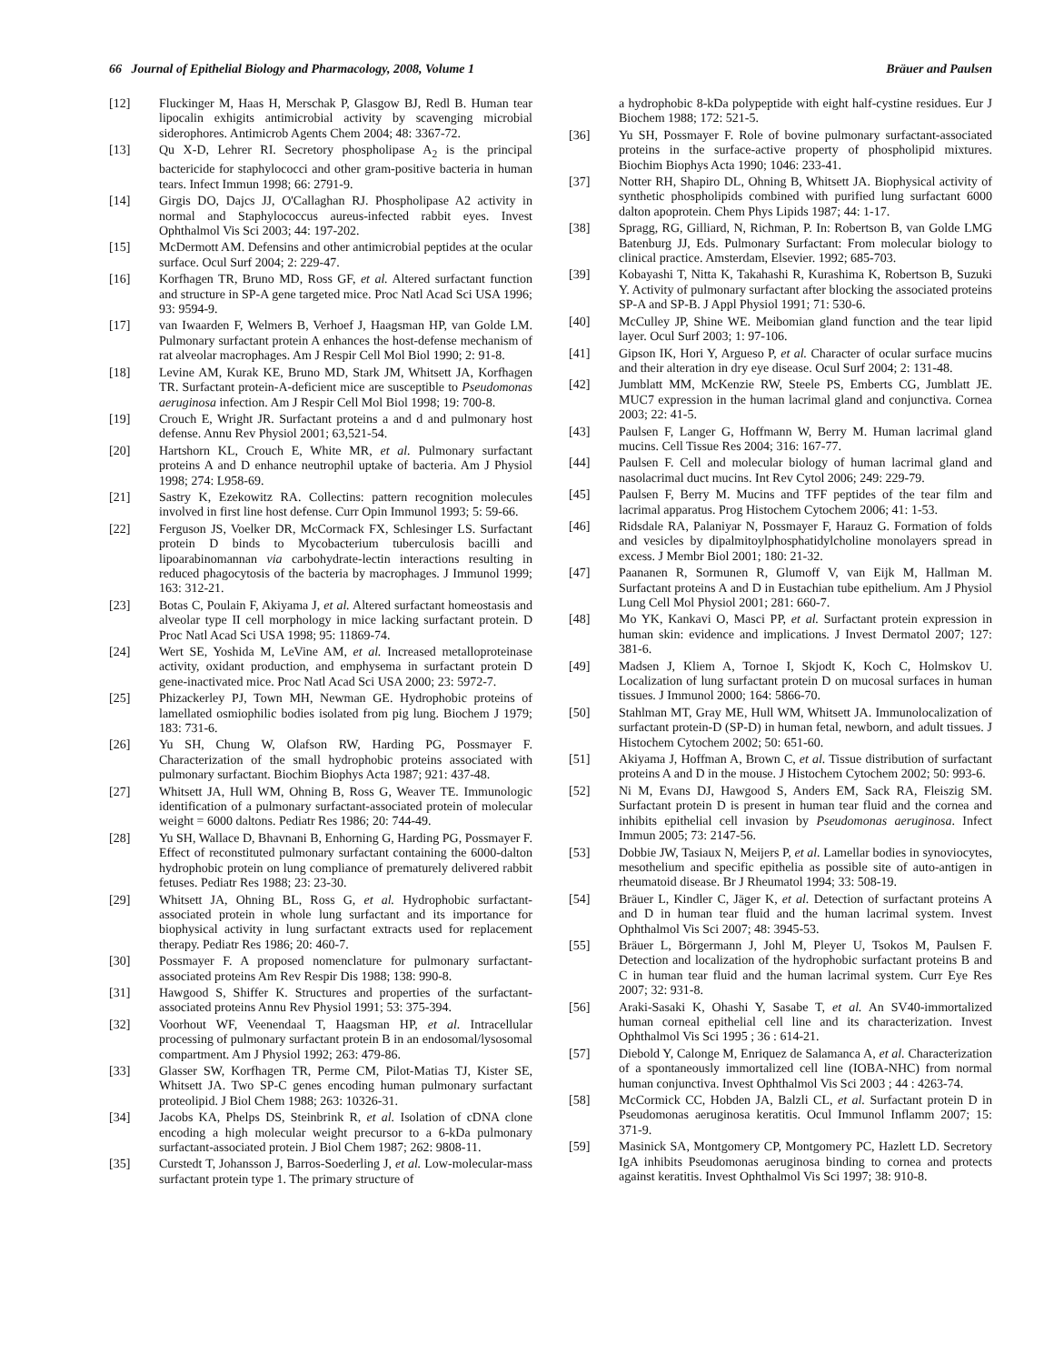66 Journal of Epithelial Biology and Pharmacology, 2008, Volume 1 Bräuer and Paulsen
[12] Fluckinger M, Haas H, Merschak P, Glasgow BJ, Redl B. Human tear lipocalin exhigits antimicrobial activity by scavenging microbial siderophores. Antimicrob Agents Chem 2004; 48: 3367-72.
[13] Qu X-D, Lehrer RI. Secretory phospholipase A<sub>2</sub> is the principal bactericide for staphylococci and other gram-positive bacteria in human tears. Infect Immun 1998; 66: 2791-9.
[14] Girgis DO, Dajcs JJ, O'Callaghan RJ. Phospholipase A2 activity in normal and Staphylococcus aureus-infected rabbit eyes. Invest Ophthalmol Vis Sci 2003; 44: 197-202.
[15] McDermott AM. Defensins and other antimicrobial peptides at the ocular surface. Ocul Surf 2004; 2: 229-47.
[16] Korfhagen TR, Bruno MD, Ross GF, et al. Altered surfactant function and structure in SP-A gene targeted mice. Proc Natl Acad Sci USA 1996; 93: 9594-9.
[17] van Iwaarden F, Welmers B, Verhoef J, Haagsman HP, van Golde LM. Pulmonary surfactant protein A enhances the host-defense mechanism of rat alveolar macrophages. Am J Respir Cell Mol Biol 1990; 2: 91-8.
[18] Levine AM, Kurak KE, Bruno MD, Stark JM, Whitsett JA, Korfhagen TR. Surfactant protein-A-deficient mice are susceptible to Pseudomonas aeruginosa infection. Am J Respir Cell Mol Biol 1998; 19: 700-8.
[19] Crouch E, Wright JR. Surfactant proteins a and d and pulmonary host defense. Annu Rev Physiol 2001; 63,521-54.
[20] Hartshorn KL, Crouch E, White MR, et al. Pulmonary surfactant proteins A and D enhance neutrophil uptake of bacteria. Am J Physiol 1998; 274: L958-69.
[21] Sastry K, Ezekowitz RA. Collectins: pattern recognition molecules involved in first line host defense. Curr Opin Immunol 1993; 5: 59-66.
[22] Ferguson JS, Voelker DR, McCormack FX, Schlesinger LS. Surfactant protein D binds to Mycobacterium tuberculosis bacilli and lipoarabinomannan via carbohydrate-lectin interactions resulting in reduced phagocytosis of the bacteria by macrophages. J Immunol 1999; 163: 312-21.
[23] Botas C, Poulain F, Akiyama J, et al. Altered surfactant homeostasis and alveolar type II cell morphology in mice lacking surfactant protein. D Proc Natl Acad Sci USA 1998; 95: 11869-74.
[24] Wert SE, Yoshida M, LeVine AM, et al. Increased metalloproteinase activity, oxidant production, and emphysema in surfactant protein D gene-inactivated mice. Proc Natl Acad Sci USA 2000; 23: 5972-7.
[25] Phizackerley PJ, Town MH, Newman GE. Hydrophobic proteins of lamellated osmiophilic bodies isolated from pig lung. Biochem J 1979; 183: 731-6.
[26] Yu SH, Chung W, Olafson RW, Harding PG, Possmayer F. Characterization of the small hydrophobic proteins associated with pulmonary surfactant. Biochim Biophys Acta 1987; 921: 437-48.
[27] Whitsett JA, Hull WM, Ohning B, Ross G, Weaver TE. Immunologic identification of a pulmonary surfactant-associated protein of molecular weight = 6000 daltons. Pediatr Res 1986; 20: 744-49.
[28] Yu SH, Wallace D, Bhavnani B, Enhorning G, Harding PG, Possmayer F. Effect of reconstituted pulmonary surfactant containing the 6000-dalton hydrophobic protein on lung compliance of prematurely delivered rabbit fetuses. Pediatr Res 1988; 23: 23-30.
[29] Whitsett JA, Ohning BL, Ross G, et al. Hydrophobic surfactant-associated protein in whole lung surfactant and its importance for biophysical activity in lung surfactant extracts used for replacement therapy. Pediatr Res 1986; 20: 460-7.
[30] Possmayer F. A proposed nomenclature for pulmonary surfactant-associated proteins Am Rev Respir Dis 1988; 138: 990-8.
[31] Hawgood S, Shiffer K. Structures and properties of the surfactant-associated proteins Annu Rev Physiol 1991; 53: 375-394.
[32] Voorhout WF, Veenendaal T, Haagsman HP, et al. Intracellular processing of pulmonary surfactant protein B in an endosomal/lysosomal compartment. Am J Physiol 1992; 263: 479-86.
[33] Glasser SW, Korfhagen TR, Perme CM, Pilot-Matias TJ, Kister SE, Whitsett JA. Two SP-C genes encoding human pulmonary surfactant proteolipid. J Biol Chem 1988; 263: 10326-31.
[34] Jacobs KA, Phelps DS, Steinbrink R, et al. Isolation of cDNA clone encoding a high molecular weight precursor to a 6-kDa pulmonary surfactant-associated protein. J Biol Chem 1987; 262: 9808-11.
[35] Curstedt T, Johansson J, Barros-Soederling J, et al. Low-molecular-mass surfactant protein type 1. The primary structure of
a hydrophobic 8-kDa polypeptide with eight half-cystine residues. Eur J Biochem 1988; 172: 521-5.
[36] Yu SH, Possmayer F. Role of bovine pulmonary surfactant-associated proteins in the surface-active property of phospholipid mixtures. Biochim Biophys Acta 1990; 1046: 233-41.
[37] Notter RH, Shapiro DL, Ohning B, Whitsett JA. Biophysical activity of synthetic phospholipids combined with purified lung surfactant 6000 dalton apoprotein. Chem Phys Lipids 1987; 44: 1-17.
[38] Spragg, RG, Gilliard, N, Richman, P. In: Robertson B, van Golde LMG Batenburg JJ, Eds. Pulmonary Surfactant: From molecular biology to clinical practice. Amsterdam, Elsevier. 1992; 685-703.
[39] Kobayashi T, Nitta K, Takahashi R, Kurashima K, Robertson B, Suzuki Y. Activity of pulmonary surfactant after blocking the associated proteins SP-A and SP-B. J Appl Physiol 1991; 71: 530-6.
[40] McCulley JP, Shine WE. Meibomian gland function and the tear lipid layer. Ocul Surf 2003; 1: 97-106.
[41] Gipson IK, Hori Y, Argueso P, et al. Character of ocular surface mucins and their alteration in dry eye disease. Ocul Surf 2004; 2: 131-48.
[42] Jumblatt MM, McKenzie RW, Steele PS, Emberts CG, Jumblatt JE. MUC7 expression in the human lacrimal gland and conjunctiva. Cornea 2003; 22: 41-5.
[43] Paulsen F, Langer G, Hoffmann W, Berry M. Human lacrimal gland mucins. Cell Tissue Res 2004; 316: 167-77.
[44] Paulsen F. Cell and molecular biology of human lacrimal gland and nasolacrimal duct mucins. Int Rev Cytol 2006; 249: 229-79.
[45] Paulsen F, Berry M. Mucins and TFF peptides of the tear film and lacrimal apparatus. Prog Histochem Cytochem 2006; 41: 1-53.
[46] Ridsdale RA, Palaniyar N, Possmayer F, Harauz G. Formation of folds and vesicles by dipalmitoylphosphatidylcholine monolayers spread in excess. J Membr Biol 2001; 180: 21-32.
[47] Paananen R, Sormunen R, Glumoff V, van Eijk M, Hallman M. Surfactant proteins A and D in Eustachian tube epithelium. Am J Physiol Lung Cell Mol Physiol 2001; 281: 660-7.
[48] Mo YK, Kankavi O, Masci PP, et al. Surfactant protein expression in human skin: evidence and implications. J Invest Dermatol 2007; 127: 381-6.
[49] Madsen J, Kliem A, Tornoe I, Skjodt K, Koch C, Holmskov U. Localization of lung surfactant protein D on mucosal surfaces in human tissues. J Immunol 2000; 164: 5866-70.
[50] Stahlman MT, Gray ME, Hull WM, Whitsett JA. Immunolocalization of surfactant protein-D (SP-D) in human fetal, newborn, and adult tissues. J Histochem Cytochem 2002; 50: 651-60.
[51] Akiyama J, Hoffman A, Brown C, et al. Tissue distribution of surfactant proteins A and D in the mouse. J Histochem Cytochem 2002; 50: 993-6.
[52] Ni M, Evans DJ, Hawgood S, Anders EM, Sack RA, Fleiszig SM. Surfactant protein D is present in human tear fluid and the cornea and inhibits epithelial cell invasion by Pseudomonas aeruginosa. Infect Immun 2005; 73: 2147-56.
[53] Dobbie JW, Tasiaux N, Meijers P, et al. Lamellar bodies in synoviocytes, mesothelium and specific epithelia as possible site of auto-antigen in rheumatoid disease. Br J Rheumatol 1994; 33: 508-19.
[54] Bräuer L, Kindler C, Jäger K, et al. Detection of surfactant proteins A and D in human tear fluid and the human lacrimal system. Invest Ophthalmol Vis Sci 2007; 48: 3945-53.
[55] Bräuer L, Börgermann J, Johl M, Pleyer U, Tsokos M, Paulsen F. Detection and localization of the hydrophobic surfactant proteins B and C in human tear fluid and the human lacrimal system. Curr Eye Res 2007; 32: 931-8.
[56] Araki-Sasaki K, Ohashi Y, Sasabe T, et al. An SV40-immortalized human corneal epithelial cell line and its characterization. Invest Ophthalmol Vis Sci 1995 ; 36 : 614-21.
[57] Diebold Y, Calonge M, Enriquez de Salamanca A, et al. Characterization of a spontaneously immortalized cell line (IOBA-NHC) from normal human conjunctiva. Invest Ophthalmol Vis Sci 2003 ; 44 : 4263-74.
[58] McCormick CC, Hobden JA, Balzli CL, et al. Surfactant protein D in Pseudomonas aeruginosa keratitis. Ocul Immunol Inflamm 2007; 15: 371-9.
[59] Masinick SA, Montgomery CP, Montgomery PC, Hazlett LD. Secretory IgA inhibits Pseudomonas aeruginosa binding to cornea and protects against keratitis. Invest Ophthalmol Vis Sci 1997; 38: 910-8.